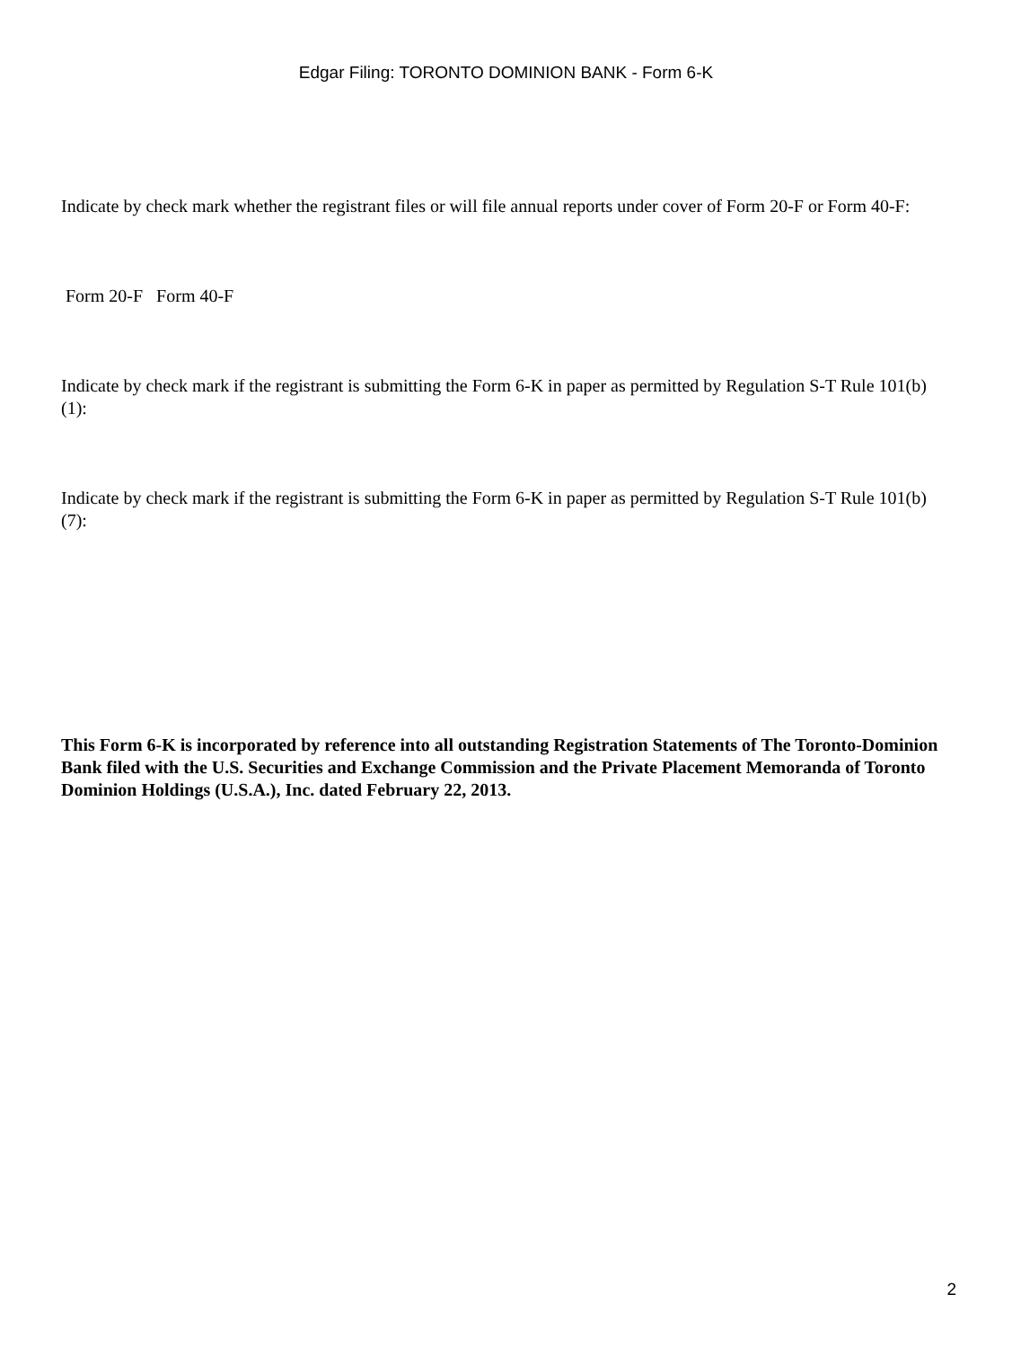Edgar Filing: TORONTO DOMINION BANK - Form 6-K
Indicate by check mark whether the registrant files or will file annual reports under cover of Form 20-F or Form 40-F:
Form 20-F Form 40-F
Indicate by check mark if the registrant is submitting the Form 6-K in paper as permitted by Regulation S-T Rule 101(b)(1):
Indicate by check mark if the registrant is submitting the Form 6-K in paper as permitted by Regulation S-T Rule 101(b)(7):
This Form 6-K is incorporated by reference into all outstanding Registration Statements of The Toronto-Dominion Bank filed with the U.S. Securities and Exchange Commission and the Private Placement Memoranda of Toronto Dominion Holdings (U.S.A.), Inc. dated February 22, 2013.
2